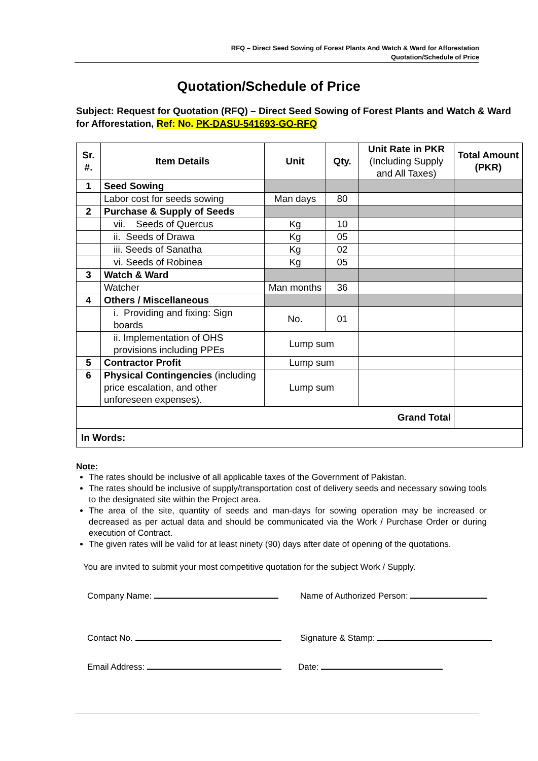RFQ – Direct Seed Sowing of Forest Plants And Watch & Ward for Afforestation
Quotation/Schedule of Price
Quotation/Schedule of Price
Subject: Request for Quotation (RFQ) – Direct Seed Sowing of Forest Plants and Watch & Ward for Afforestation, Ref: No. PK-DASU-541693-GO-RFQ
| Sr. #. | Item Details | Unit | Qty. | Unit Rate in PKR (Including Supply and All Taxes) | Total Amount (PKR) |
| --- | --- | --- | --- | --- | --- |
| 1 | Seed Sowing | | | | |
| | Labor cost for seeds sowing | Man days | 80 | | |
| 2 | Purchase & Supply of Seeds | | | | |
| | vii. Seeds of Quercus | Kg | 10 | | |
| | ii. Seeds of Drawa | Kg | 05 | | |
| | iii. Seeds of Sanatha | Kg | 02 | | |
| | vi. Seeds of Robinea | Kg | 05 | | |
| 3 | Watch & Ward | | | | |
| | Watcher | Man months | 36 | | |
| 4 | Others / Miscellaneous | | | | |
| | i. Providing and fixing: Sign boards | No. | 01 | | |
| | ii. Implementation of OHS provisions including PPEs | Lump sum | | | |
| 5 | Contractor Profit | Lump sum | | | |
| 6 | Physical Contingencies (including price escalation, and other unforeseen expenses). | Lump sum | | | |
| Grand Total | | | | | |
| In Words: | | | | | |
Note:
The rates should be inclusive of all applicable taxes of the Government of Pakistan.
The rates should be inclusive of supply/transportation cost of delivery seeds and necessary sowing tools to the designated site within the Project area.
The area of the site, quantity of seeds and man-days for sowing operation may be increased or decreased as per actual data and should be communicated via the Work / Purchase Order or during execution of Contract.
The given rates will be valid for at least ninety (90) days after date of opening of the quotations.
You are invited to submit your most competitive quotation for the subject Work / Supply.
Company Name: Name of Authorized Person:
Contact No. Signature & Stamp:
Email Address: Date: